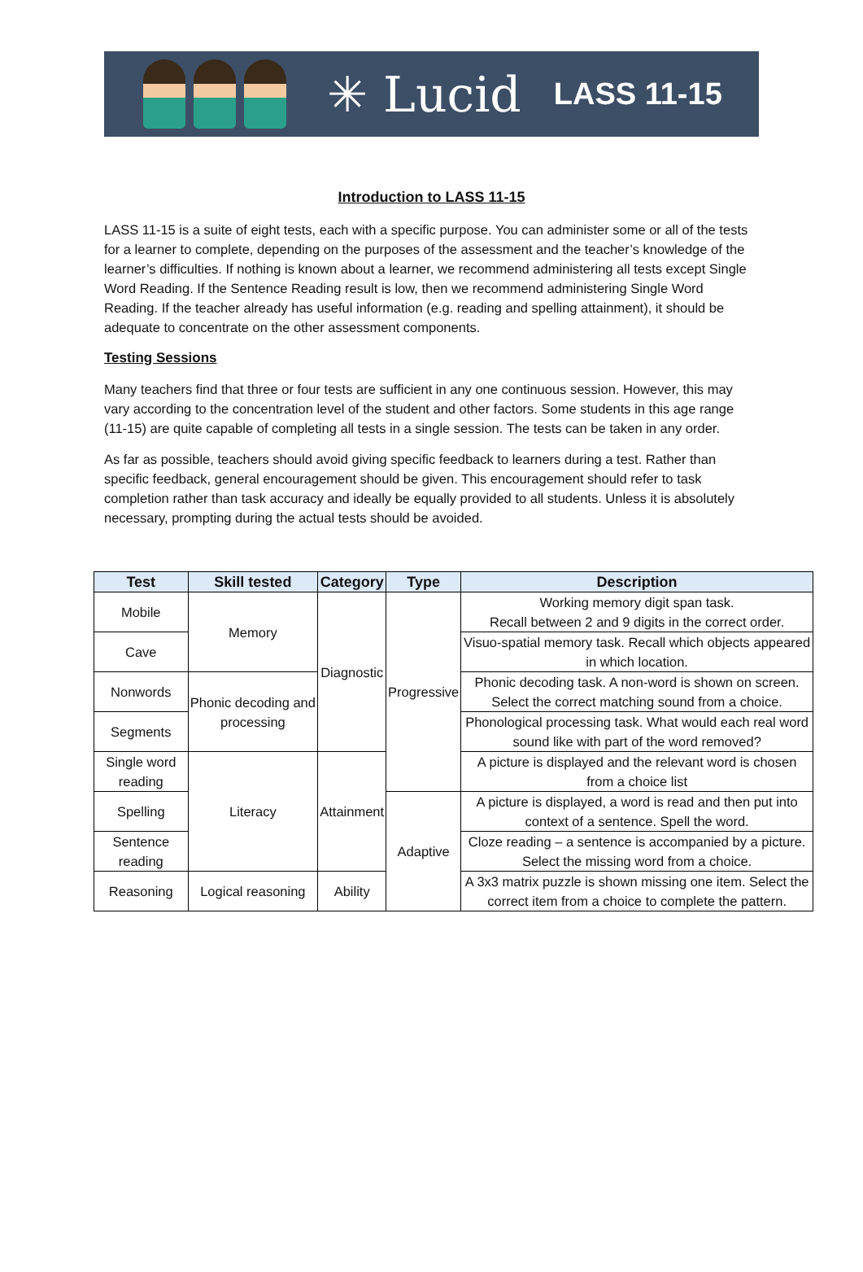✳ Lucid LASS 11-15
Introduction to LASS 11-15
LASS 11-15 is a suite of eight tests, each with a specific purpose. You can administer some or all of the tests for a learner to complete, depending on the purposes of the assessment and the teacher’s knowledge of the learner’s difficulties. If nothing is known about a learner, we recommend administering all tests except Single Word Reading. If the Sentence Reading result is low, then we recommend administering Single Word Reading. If the teacher already has useful information (e.g. reading and spelling attainment), it should be adequate to concentrate on the other assessment components.
Testing Sessions
Many teachers find that three or four tests are sufficient in any one continuous session. However, this may vary according to the concentration level of the student and other factors. Some students in this age range (11-15) are quite capable of completing all tests in a single session. The tests can be taken in any order.
As far as possible, teachers should avoid giving specific feedback to learners during a test. Rather than specific feedback, general encouragement should be given. This encouragement should refer to task completion rather than task accuracy and ideally be equally provided to all students. Unless it is absolutely necessary, prompting during the actual tests should be avoided.
| Test | Skill tested | Category | Type | Description |
| --- | --- | --- | --- | --- |
| Mobile | Memory | Diagnostic | Progressive | Working memory digit span task. Recall between 2 and 9 digits in the correct order. |
| Cave | | | | Visuo-spatial memory task. Recall which objects appeared in which location. |
| Nonwords | Phonic decoding and processing | | | Phonic decoding task. A non-word is shown on screen. Select the correct matching sound from a choice. |
| Segments | | | | Phonological processing task. What would each real word sound like with part of the word removed? |
| Single word reading | Literacy | Attainment | | A picture is displayed and the relevant word is chosen from a choice list |
| Spelling | | | Adaptive | A picture is displayed, a word is read and then put into context of a sentence. Spell the word. |
| Sentence reading | | | | Cloze reading – a sentence is accompanied by a picture. Select the missing word from a choice. |
| Reasoning | Logical reasoning | Ability | | A 3x3 matrix puzzle is shown missing one item. Select the correct item from a choice to complete the pattern. |